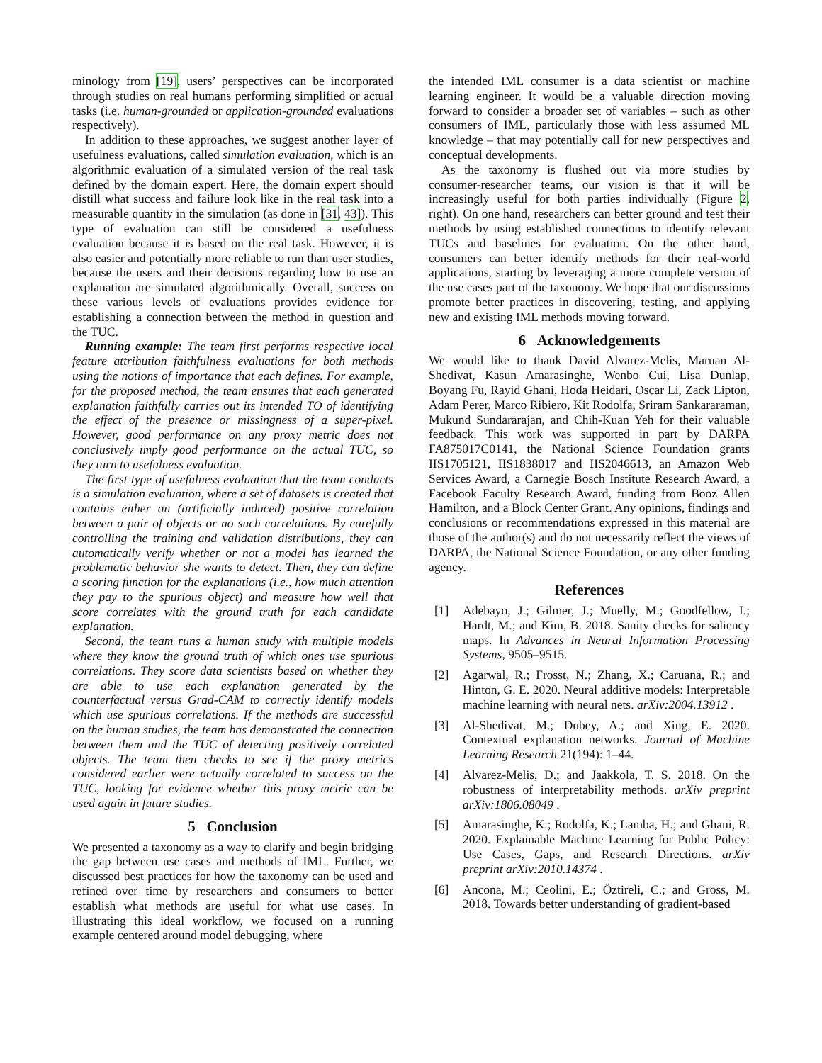minology from [19], users’ perspectives can be incorporated through studies on real humans performing simplified or actual tasks (i.e. human-grounded or application-grounded evaluations respectively).
In addition to these approaches, we suggest another layer of usefulness evaluations, called simulation evaluation, which is an algorithmic evaluation of a simulated version of the real task defined by the domain expert. Here, the domain expert should distill what success and failure look like in the real task into a measurable quantity in the simulation (as done in [31, 43]). This type of evaluation can still be considered a usefulness evaluation because it is based on the real task. However, it is also easier and potentially more reliable to run than user studies, because the users and their decisions regarding how to use an explanation are simulated algorithmically. Overall, success on these various levels of evaluations provides evidence for establishing a connection between the method in question and the TUC.
Running example: The team first performs respective local feature attribution faithfulness evaluations for both methods using the notions of importance that each defines. For example, for the proposed method, the team ensures that each generated explanation faithfully carries out its intended TO of identifying the effect of the presence or missingness of a super-pixel. However, good performance on any proxy metric does not conclusively imply good performance on the actual TUC, so they turn to usefulness evaluation.
The first type of usefulness evaluation that the team conducts is a simulation evaluation, where a set of datasets is created that contains either an (artificially induced) positive correlation between a pair of objects or no such correlations. By carefully controlling the training and validation distributions, they can automatically verify whether or not a model has learned the problematic behavior she wants to detect. Then, they can define a scoring function for the explanations (i.e., how much attention they pay to the spurious object) and measure how well that score correlates with the ground truth for each candidate explanation.
Second, the team runs a human study with multiple models where they know the ground truth of which ones use spurious correlations. They score data scientists based on whether they are able to use each explanation generated by the counterfactual versus Grad-CAM to correctly identify models which use spurious correlations. If the methods are successful on the human studies, the team has demonstrated the connection between them and the TUC of detecting positively correlated objects. The team then checks to see if the proxy metrics considered earlier were actually correlated to success on the TUC, looking for evidence whether this proxy metric can be used again in future studies.
5 Conclusion
We presented a taxonomy as a way to clarify and begin bridging the gap between use cases and methods of IML. Further, we discussed best practices for how the taxonomy can be used and refined over time by researchers and consumers to better establish what methods are useful for what use cases. In illustrating this ideal workflow, we focused on a running example centered around model debugging, where
the intended IML consumer is a data scientist or machine learning engineer. It would be a valuable direction moving forward to consider a broader set of variables – such as other consumers of IML, particularly those with less assumed ML knowledge – that may potentially call for new perspectives and conceptual developments.
As the taxonomy is flushed out via more studies by consumer-researcher teams, our vision is that it will be increasingly useful for both parties individually (Figure 2, right). On one hand, researchers can better ground and test their methods by using established connections to identify relevant TUCs and baselines for evaluation. On the other hand, consumers can better identify methods for their real-world applications, starting by leveraging a more complete version of the use cases part of the taxonomy. We hope that our discussions promote better practices in discovering, testing, and applying new and existing IML methods moving forward.
6 Acknowledgements
We would like to thank David Alvarez-Melis, Maruan Al-Shedivat, Kasun Amarasinghe, Wenbo Cui, Lisa Dunlap, Boyang Fu, Rayid Ghani, Hoda Heidari, Oscar Li, Zack Lipton, Adam Perer, Marco Ribiero, Kit Rodolfa, Sriram Sankararaman, Mukund Sundararajan, and Chih-Kuan Yeh for their valuable feedback. This work was supported in part by DARPA FA875017C0141, the National Science Foundation grants IIS1705121, IIS1838017 and IIS2046613, an Amazon Web Services Award, a Carnegie Bosch Institute Research Award, a Facebook Faculty Research Award, funding from Booz Allen Hamilton, and a Block Center Grant. Any opinions, findings and conclusions or recommendations expressed in this material are those of the author(s) and do not necessarily reflect the views of DARPA, the National Science Foundation, or any other funding agency.
References
[1] Adebayo, J.; Gilmer, J.; Muelly, M.; Goodfellow, I.; Hardt, M.; and Kim, B. 2018. Sanity checks for saliency maps. In Advances in Neural Information Processing Systems, 9505–9515.
[2] Agarwal, R.; Frosst, N.; Zhang, X.; Caruana, R.; and Hinton, G. E. 2020. Neural additive models: Interpretable machine learning with neural nets. arXiv:2004.13912 .
[3] Al-Shedivat, M.; Dubey, A.; and Xing, E. 2020. Contextual explanation networks. Journal of Machine Learning Research 21(194): 1–44.
[4] Alvarez-Melis, D.; and Jaakkola, T. S. 2018. On the robustness of interpretability methods. arXiv preprint arXiv:1806.08049 .
[5] Amarasinghe, K.; Rodolfa, K.; Lamba, H.; and Ghani, R. 2020. Explainable Machine Learning for Public Policy: Use Cases, Gaps, and Research Directions. arXiv preprint arXiv:2010.14374 .
[6] Ancona, M.; Ceolini, E.; Öztireli, C.; and Gross, M. 2018. Towards better understanding of gradient-based